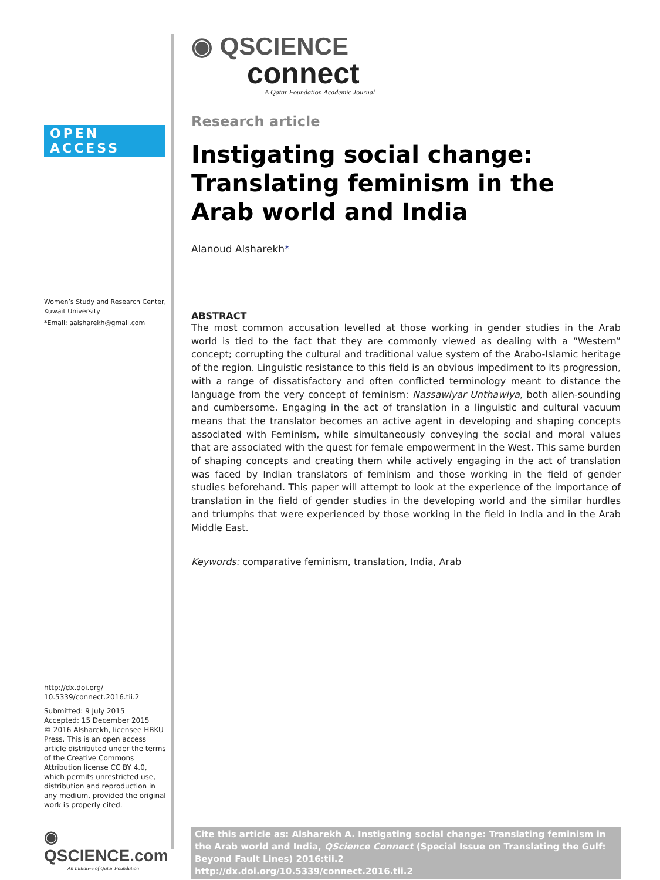OPEN ACCESS
Women’s Study and Research Center,
Kuwait University
*Email: aalsharekh@gmail.com
http://dx.doi.org/
10.5339/connect.2016.tii.2
Submitted: 9 July 2015
Accepted: 15 December 2015
© 2016 Alsharekh, licensee HBKU Press. This is an open access article distributed under the terms of the Creative Commons Attribution license CC BY 4.0, which permits unrestricted use, distribution and reproduction in any medium, provided the original work is properly cited.
◉ QSCIENCE.com
An Initiative of Qatar Foundation
◉ QSCIENCE
connect
A Qatar Foundation Academic Journal
Research article
Instigating social change: Translating feminism in the Arab world and India
Alanoud Alsharekh*
ABSTRACT
The most common accusation levelled at those working in gender studies in the Arab world is tied to the fact that they are commonly viewed as dealing with a “Western” concept; corrupting the cultural and traditional value system of the Arabo-Islamic heritage of the region. Linguistic resistance to this field is an obvious impediment to its progression, with a range of dissatisfactory and often conflicted terminology meant to distance the language from the very concept of feminism: Nassawiyar Unthawiya, both alien-sounding and cumbersome. Engaging in the act of translation in a linguistic and cultural vacuum means that the translator becomes an active agent in developing and shaping concepts associated with Feminism, while simultaneously conveying the social and moral values that are associated with the quest for female empowerment in the West. This same burden of shaping concepts and creating them while actively engaging in the act of translation was faced by Indian translators of feminism and those working in the field of gender studies beforehand. This paper will attempt to look at the experience of the importance of translation in the field of gender studies in the developing world and the similar hurdles and triumphs that were experienced by those working in the field in India and in the Arab Middle East.
Keywords: comparative feminism, translation, India, Arab
Cite this article as: Alsharekh A. Instigating social change: Translating feminism in the Arab world and India, QScience Connect (Special Issue on Translating the Gulf: Beyond Fault Lines) 2016:tii.2
http://dx.doi.org/10.5339/connect.2016.tii.2